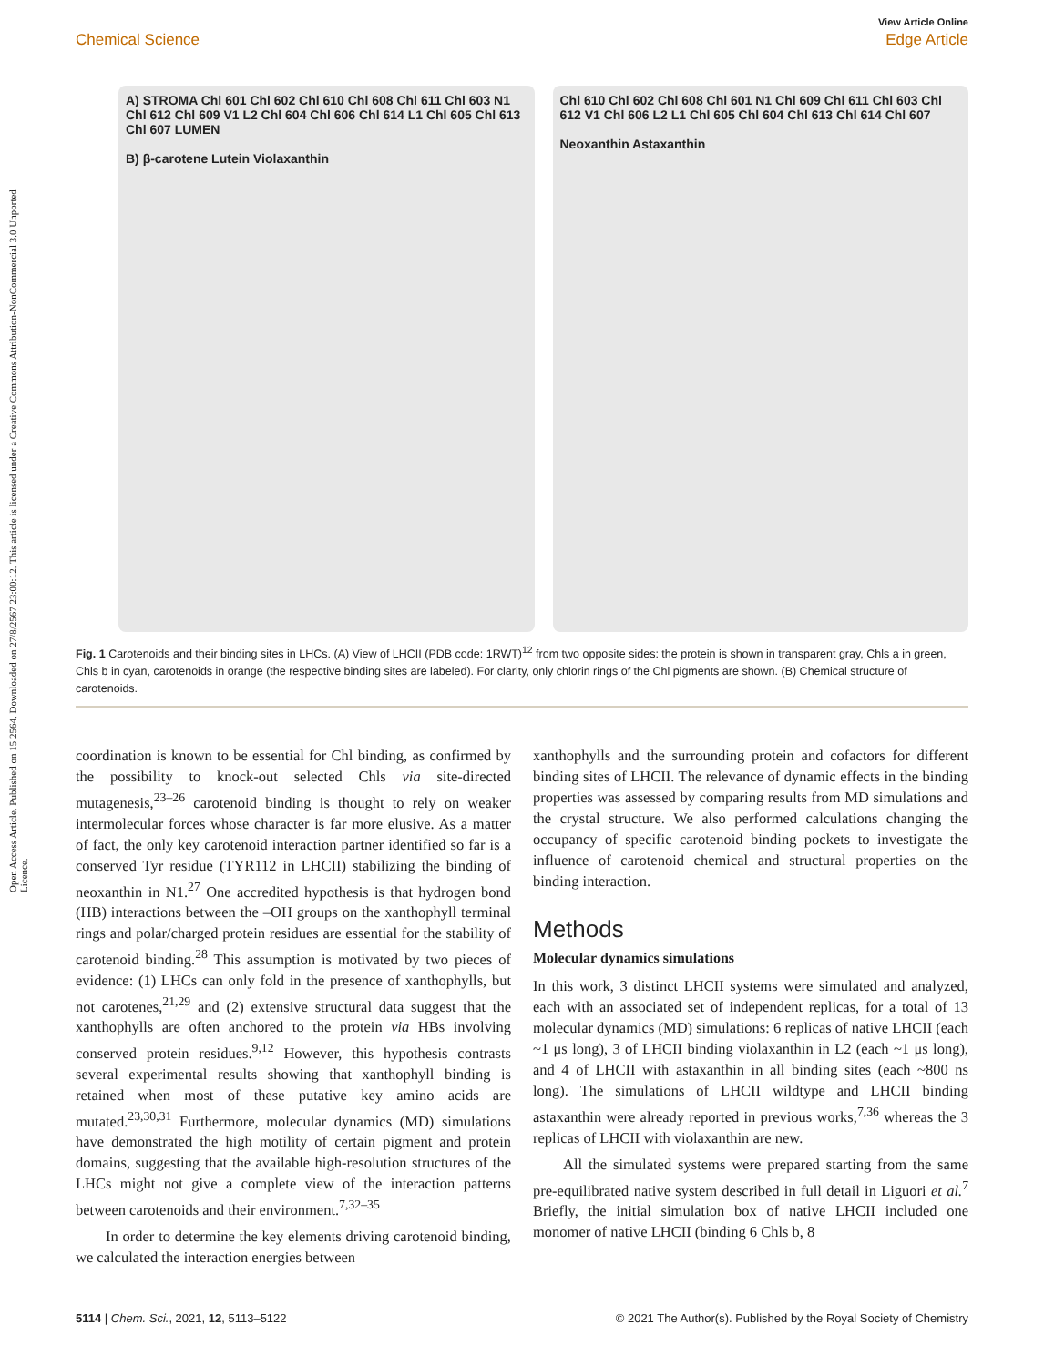Open Access Article. Published on 15 2564. Downloaded on 27/8/2567 23:00:12. This article is licensed under a Creative Commons Attribution-NonCommercial 3.0 Unported Licence.
View Article Online
Chemical Science Edge Article
A) STROMA Chl 601 Chl 602 Chl 610 Chl 608 Chl 611 Chl 603 N1 Chl 612 Chl 609 V1 L2 Chl 604 Chl 606 Chl 614 L1 Chl 605 Chl 613 Chl 607 LUMEN
B) β-carotene Lutein Violaxanthin
Chl 610 Chl 602 Chl 608 Chl 601 N1 Chl 609 Chl 611 Chl 603 Chl 612 V1 Chl 606 L2 L1 Chl 605 Chl 604 Chl 613 Chl 614 Chl 607
Neoxanthin Astaxanthin
Fig. 1 Carotenoids and their binding sites in LHCs. (A) View of LHCII (PDB code: 1RWT)<sup>12</sup> from two opposite sides: the protein is shown in transparent gray, Chls a in green, Chls b in cyan, carotenoids in orange (the respective binding sites are labeled). For clarity, only chlorin rings of the Chl pigments are shown. (B) Chemical structure of carotenoids.
coordination is known to be essential for Chl binding, as confirmed by the possibility to knock-out selected Chls via site-directed mutagenesis,<sup>23–26</sup> carotenoid binding is thought to rely on weaker intermolecular forces whose character is far more elusive. As a matter of fact, the only key carotenoid interaction partner identified so far is a conserved Tyr residue (TYR112 in LHCII) stabilizing the binding of neoxanthin in N1.<sup>27</sup> One accredited hypothesis is that hydrogen bond (HB) interactions between the –OH groups on the xanthophyll terminal rings and polar/charged protein residues are essential for the stability of carotenoid binding.<sup>28</sup> This assumption is motivated by two pieces of evidence: (1) LHCs can only fold in the presence of xanthophylls, but not carotenes,<sup>21,29</sup> and (2) extensive structural data suggest that the xanthophylls are often anchored to the protein via HBs involving conserved protein residues.<sup>9,12</sup> However, this hypothesis contrasts several experimental results showing that xanthophyll binding is retained when most of these putative key amino acids are mutated.<sup>23,30,31</sup> Furthermore, molecular dynamics (MD) simulations have demonstrated the high motility of certain pigment and protein domains, suggesting that the available high-resolution structures of the LHCs might not give a complete view of the interaction patterns between carotenoids and their environment.<sup>7,32–35</sup>
In order to determine the key elements driving carotenoid binding, we calculated the interaction energies between
xanthophylls and the surrounding protein and cofactors for different binding sites of LHCII. The relevance of dynamic effects in the binding properties was assessed by comparing results from MD simulations and the crystal structure. We also performed calculations changing the occupancy of specific carotenoid binding pockets to investigate the influence of carotenoid chemical and structural properties on the binding interaction.
Methods
Molecular dynamics simulations
In this work, 3 distinct LHCII systems were simulated and analyzed, each with an associated set of independent replicas, for a total of 13 molecular dynamics (MD) simulations: 6 replicas of native LHCII (each ~1 μs long), 3 of LHCII binding violaxanthin in L2 (each ~1 μs long), and 4 of LHCII with astaxanthin in all binding sites (each ~800 ns long). The simulations of LHCII wildtype and LHCII binding astaxanthin were already reported in previous works,<sup>7,36</sup> whereas the 3 replicas of LHCII with violaxanthin are new.
All the simulated systems were prepared starting from the same pre-equilibrated native system described in full detail in Liguori et al.<sup>7</sup> Briefly, the initial simulation box of native LHCII included one monomer of native LHCII (binding 6 Chls b, 8
5114 | Chem. Sci., 2021, 12, 5113–5122 © 2021 The Author(s). Published by the Royal Society of Chemistry